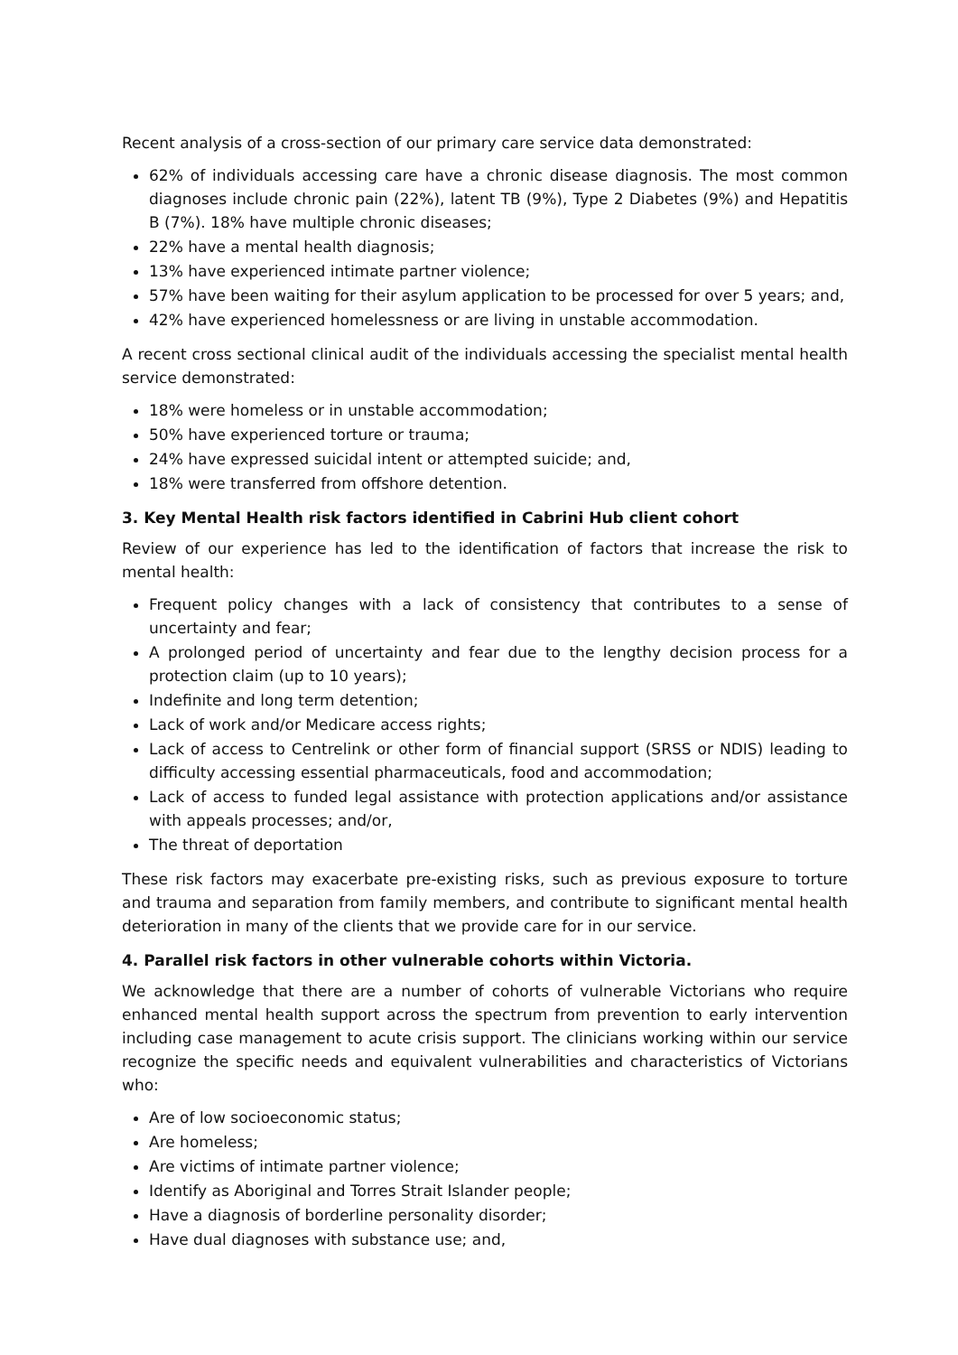Recent analysis of a cross-section of our primary care service data demonstrated:
62% of individuals accessing care have a chronic disease diagnosis. The most common diagnoses include chronic pain (22%), latent TB (9%), Type 2 Diabetes (9%) and Hepatitis B (7%). 18% have multiple chronic diseases;
22% have a mental health diagnosis;
13% have experienced intimate partner violence;
57% have been waiting for their asylum application to be processed for over 5 years; and,
42% have experienced homelessness or are living in unstable accommodation.
A recent cross sectional clinical audit of the individuals accessing the specialist mental health service demonstrated:
18% were homeless or in unstable accommodation;
50% have experienced torture or trauma;
24% have expressed suicidal intent or attempted suicide; and,
18% were transferred from offshore detention.
3. Key Mental Health risk factors identified in Cabrini Hub client cohort
Review of our experience has led to the identification of factors that increase the risk to mental health:
Frequent policy changes with a lack of consistency that contributes to a sense of uncertainty and fear;
A prolonged period of uncertainty and fear due to the lengthy decision process for a protection claim (up to 10 years);
Indefinite and long term detention;
Lack of work and/or Medicare access rights;
Lack of access to Centrelink or other form of financial support (SRSS or NDIS) leading to difficulty accessing essential pharmaceuticals, food and accommodation;
Lack of access to funded legal assistance with protection applications and/or assistance with appeals processes; and/or,
The threat of deportation
These risk factors may exacerbate pre-existing risks, such as previous exposure to torture and trauma and separation from family members, and contribute to significant mental health deterioration in many of the clients that we provide care for in our service.
4. Parallel risk factors in other vulnerable cohorts within Victoria.
We acknowledge that there are a number of cohorts of vulnerable Victorians who require enhanced mental health support across the spectrum from prevention to early intervention including case management to acute crisis support. The clinicians working within our service recognize the specific needs and equivalent vulnerabilities and characteristics of Victorians who:
Are of low socioeconomic status;
Are homeless;
Are victims of intimate partner violence;
Identify as Aboriginal and Torres Strait Islander people;
Have a diagnosis of borderline personality disorder;
Have dual diagnoses with substance use; and,